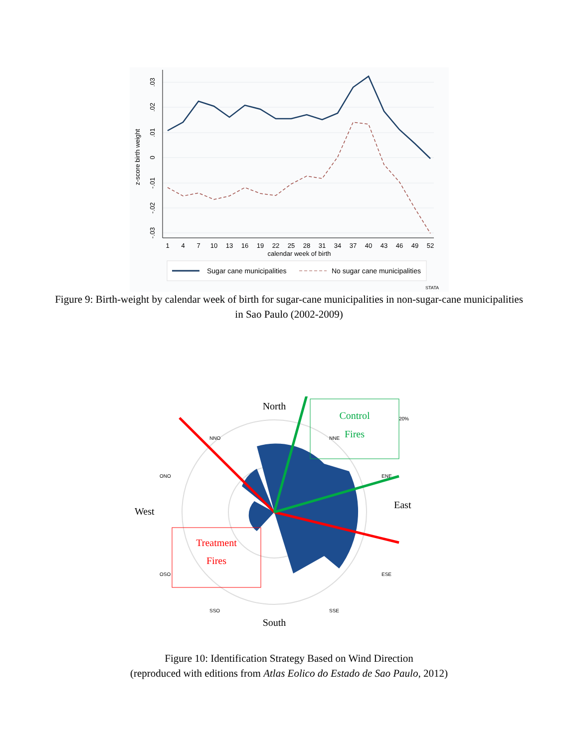.03
.02
.01
0
-.01
-.02
-.03
z-score birth weight
1
4
7
10
13
16
19
22
25
28
31
34
37
40
43
46
49
52
calendar week of birth
Sugar cane municipalities
No sugar cane municipalities
STATA
Figure 9: Birth-weight by calendar week of birth for sugar-cane municipalities in non-sugar-cane municipalities in Sao Paulo (2002-2009)
North
West
East
South
NNO
NNE
ONO
ENE
OSO
ESE
SSO
SSE
20%
Control
Fires
Treatment
Fires
Figure 10: Identification Strategy Based on Wind Direction
(reproduced with editions from Atlas Eolico do Estado de Sao Paulo, 2012)